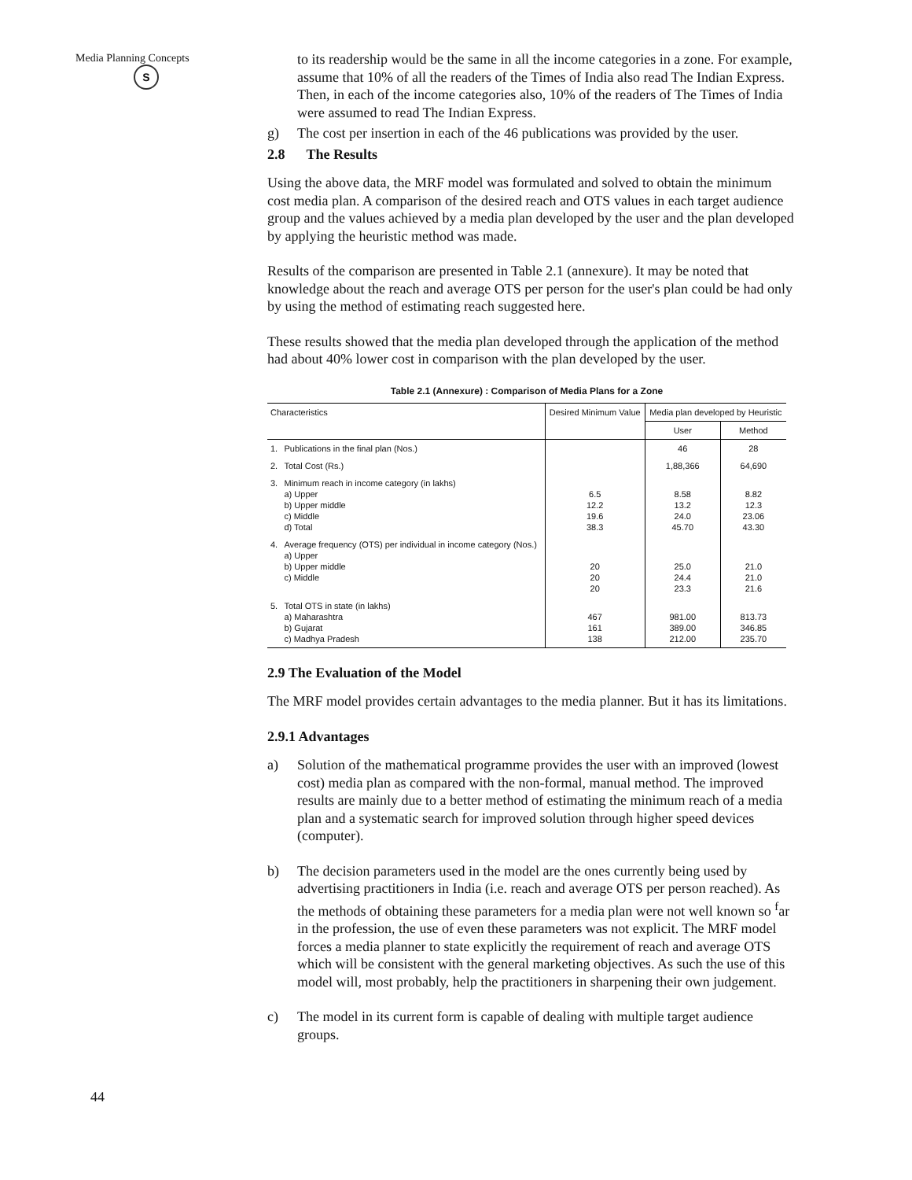Media Planning Concepts
S
44
to its readership would be the same in all the income categories in a zone. For example, assume that 10% of all the readers of the Times of India also read The Indian Express. Then, in each of the income categories also, 10% of the readers of The Times of India were assumed to read The Indian Express.
g) The cost per insertion in each of the 46 publications was provided by the user.
2.8 The Results
Using the above data, the MRF model was formulated and solved to obtain the minimum cost media plan. A comparison of the desired reach and OTS values in each target audience group and the values achieved by a media plan developed by the user and the plan developed by applying the heuristic method was made.
Results of the comparison are presented in Table 2.1 (annexure). It may be noted that knowledge about the reach and average OTS per person for the user's plan could be had only by using the method of estimating reach suggested here.
These results showed that the media plan developed through the application of the method had about 40% lower cost in comparison with the plan developed by the user.
Table 2.1 (Annexure) : Comparison of Media Plans for a Zone
| Characteristics | | Desired Minimum Value | Media plan developed by Heuristic | |
| --- | --- | --- | --- | --- |
| | | | User | Method |
| 1. | Publications in the final plan (Nos.) | | 46 | 28 |
| 2. | Total Cost (Rs.) | | 1,88,366 | 64,690 |
| 3. | Minimum reach in income category (in lakhs) a) Upper b) Upper middle c) Middle d) Total | 6.5 12.2 19.6 38.3 | 8.58 13.2 24.0 45.70 | 8.82 12.3 23.06 43.30 |
| 4. | Average frequency (OTS) per individual in income category (Nos.) a) Upper b) Upper middle c) Middle | 20 20 20 | 25.0 24.4 23.3 | 21.0 21.0 21.6 |
| 5. | Total OTS in state (in lakhs) a) Maharashtra b) Gujarat c) Madhya Pradesh | 467 161 138 | 981.00 389.00 212.00 | 813.73 346.85 235.70 |
2.9 The Evaluation of the Model
The MRF model provides certain advantages to the media planner. But it has its limitations.
2.9.1 Advantages
a) Solution of the mathematical programme provides the user with an improved (lowest cost) media plan as compared with the non-formal, manual method. The improved results are mainly due to a better method of estimating the minimum reach of a media plan and a systematic search for improved solution through higher speed devices (computer).
b) The decision parameters used in the model are the ones currently being used by advertising practitioners in India (i.e. reach and average OTS per person reached). As the methods of obtaining these parameters for a media plan were not well known so <sup>f</sup>ar in the profession, the use of even these parameters was not explicit. The MRF model forces a media planner to state explicitly the requirement of reach and average OTS which will be consistent with the general marketing objectives. As such the use of this model will, most probably, help the practitioners in sharpening their own judgement.
c) The model in its current form is capable of dealing with multiple target audience groups.